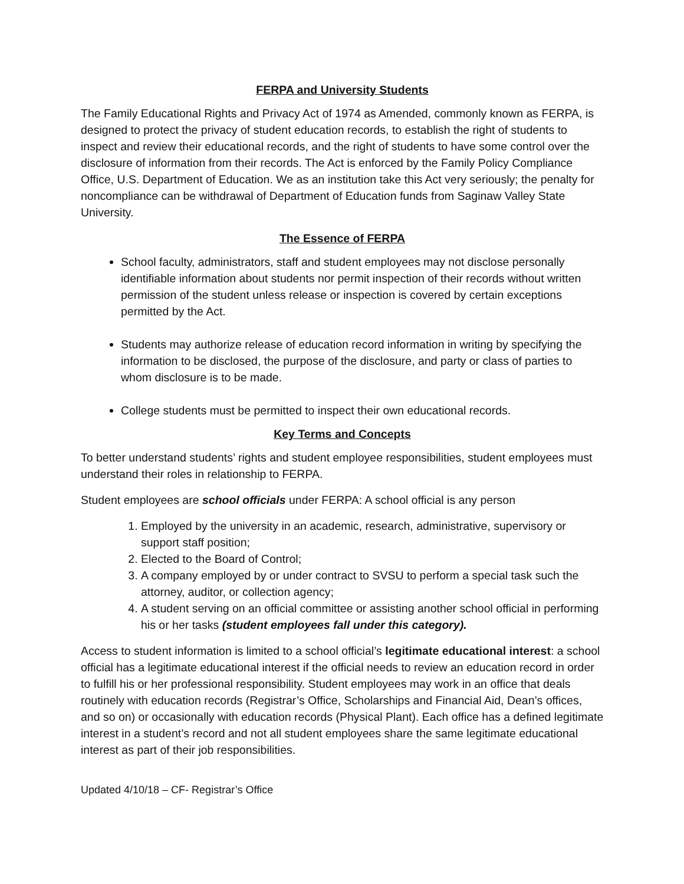FERPA and University Students
The Family Educational Rights and Privacy Act of 1974 as Amended, commonly known as FERPA, is designed to protect the privacy of student education records, to establish the right of students to inspect and review their educational records, and the right of students to have some control over the disclosure of information from their records. The Act is enforced by the Family Policy Compliance Office, U.S. Department of Education. We as an institution take this Act very seriously; the penalty for noncompliance can be withdrawal of Department of Education funds from Saginaw Valley State University.
The Essence of FERPA
School faculty, administrators, staff and student employees may not disclose personally identifiable information about students nor permit inspection of their records without written permission of the student unless release or inspection is covered by certain exceptions permitted by the Act.
Students may authorize release of education record information in writing by specifying the information to be disclosed, the purpose of the disclosure, and party or class of parties to whom disclosure is to be made.
College students must be permitted to inspect their own educational records.
Key Terms and Concepts
To better understand students’ rights and student employee responsibilities, student employees must understand their roles in relationship to FERPA.
Student employees are school officials under FERPA: A school official is any person
1. Employed by the university in an academic, research, administrative, supervisory or support staff position;
2. Elected to the Board of Control;
3. A company employed by or under contract to SVSU to perform a special task such the attorney, auditor, or collection agency;
4. A student serving on an official committee or assisting another school official in performing his or her tasks (student employees fall under this category).
Access to student information is limited to a school official’s legitimate educational interest: a school official has a legitimate educational interest if the official needs to review an education record in order to fulfill his or her professional responsibility. Student employees may work in an office that deals routinely with education records (Registrar’s Office, Scholarships and Financial Aid, Dean’s offices, and so on) or occasionally with education records (Physical Plant). Each office has a defined legitimate interest in a student’s record and not all student employees share the same legitimate educational interest as part of their job responsibilities.
Updated 4/10/18 – CF- Registrar’s Office